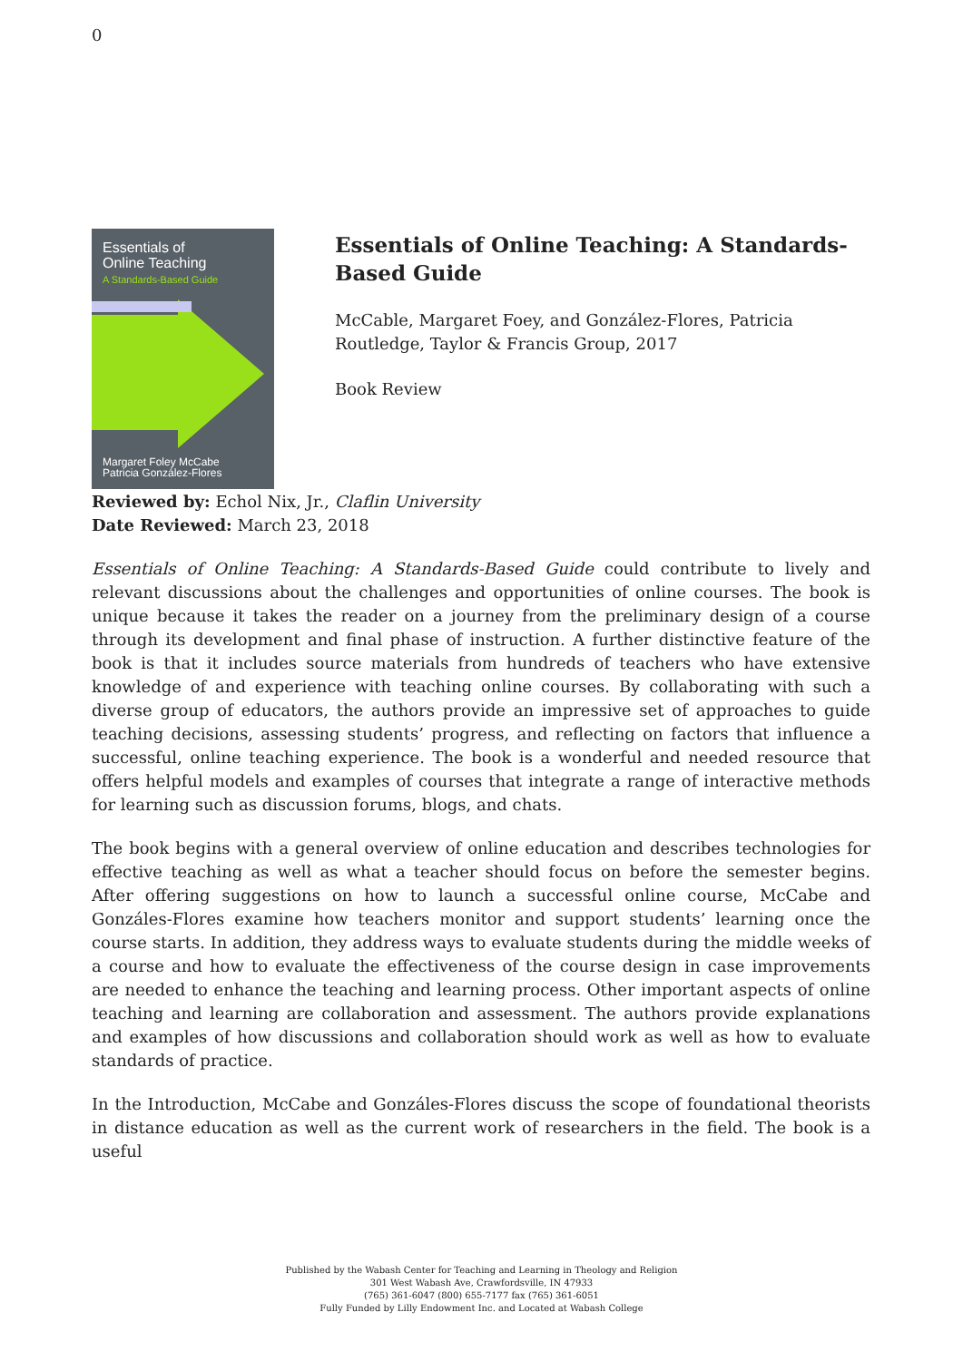0
Essentials of
Online Teaching
A Standards-Based Guide
Margaret Foley McCabe
Patricia González-Flores
Essentials of Online Teaching: A Standards-Based Guide
McCable, Margaret Foey, and González-Flores, Patricia
Routledge, Taylor & Francis Group, 2017
Book Review
Reviewed by: Echol Nix, Jr., Claflin University
Date Reviewed: March 23, 2018
Essentials of Online Teaching: A Standards-Based Guide could contribute to lively and relevant discussions about the challenges and opportunities of online courses. The book is unique because it takes the reader on a journey from the preliminary design of a course through its development and final phase of instruction. A further distinctive feature of the book is that it includes source materials from hundreds of teachers who have extensive knowledge of and experience with teaching online courses. By collaborating with such a diverse group of educators, the authors provide an impressive set of approaches to guide teaching decisions, assessing students’ progress, and reflecting on factors that influence a successful, online teaching experience. The book is a wonderful and needed resource that offers helpful models and examples of courses that integrate a range of interactive methods for learning such as discussion forums, blogs, and chats.
The book begins with a general overview of online education and describes technologies for effective teaching as well as what a teacher should focus on before the semester begins. After offering suggestions on how to launch a successful online course, McCabe and Gonzáles-Flores examine how teachers monitor and support students’ learning once the course starts. In addition, they address ways to evaluate students during the middle weeks of a course and how to evaluate the effectiveness of the course design in case improvements are needed to enhance the teaching and learning process. Other important aspects of online teaching and learning are collaboration and assessment. The authors provide explanations and examples of how discussions and collaboration should work as well as how to evaluate standards of practice.
In the Introduction, McCabe and Gonzáles-Flores discuss the scope of foundational theorists in distance education as well as the current work of researchers in the field. The book is a useful
Published by the Wabash Center for Teaching and Learning in Theology and Religion
301 West Wabash Ave, Crawfordsville, IN 47933
(765) 361-6047 (800) 655-7177 fax (765) 361-6051
Fully Funded by Lilly Endowment Inc. and Located at Wabash College